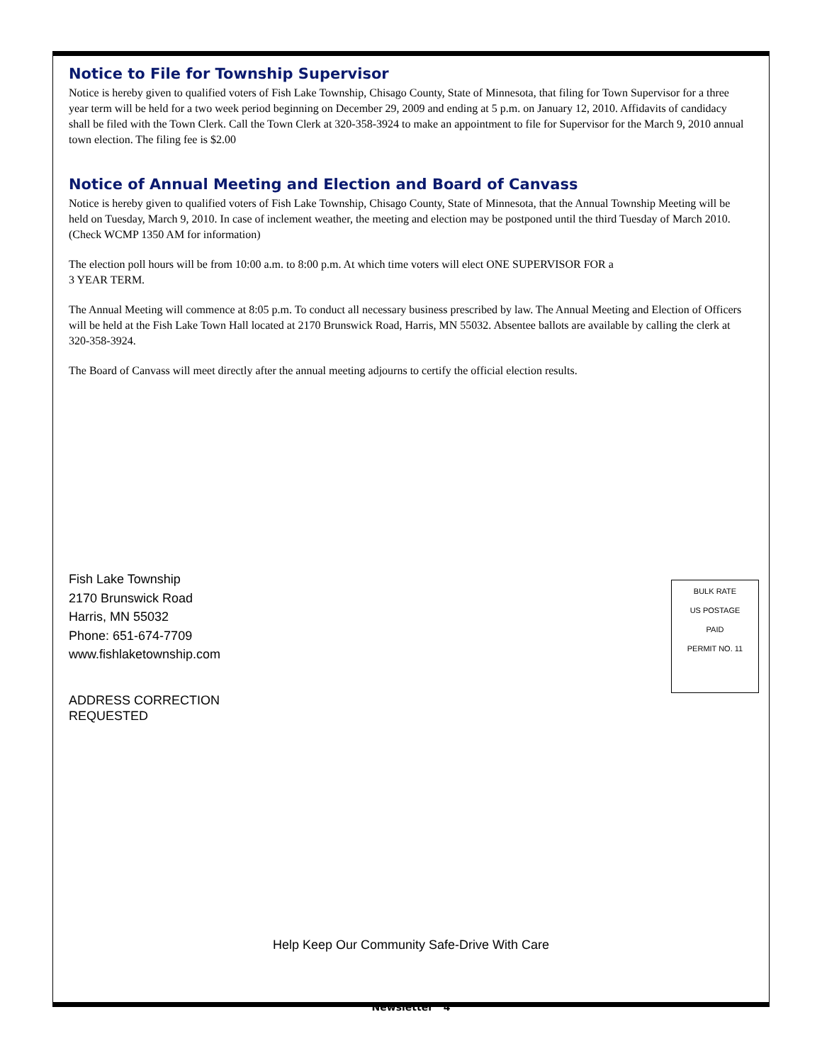Notice to File for Township Supervisor
Notice is hereby given to qualified voters of Fish Lake Township, Chisago County, State of Minnesota, that filing for Town Supervisor for a three year term will be held for a two week period beginning on December 29, 2009 and ending at 5 p.m. on January 12, 2010. Affidavits of candidacy shall be filed with the Town Clerk. Call the Town Clerk at 320-358-3924 to make an appointment to file for Supervisor for the March 9, 2010 annual town election. The filing fee is $2.00
Notice of Annual Meeting and Election and Board of Canvass
Notice is hereby given to qualified voters of Fish Lake Township, Chisago County, State of Minnesota, that the Annual Township Meeting will be held on Tuesday, March 9, 2010. In case of inclement weather, the meeting and election may be postponed until the third Tuesday of March 2010. (Check WCMP 1350 AM for information)
The election poll hours will be from 10:00 a.m. to 8:00 p.m. At which time voters will elect ONE SUPERVISOR FOR a
3 YEAR TERM.
The Annual Meeting will commence at 8:05 p.m. To conduct all necessary business prescribed by law. The Annual Meeting and Election of Officers will be held at the Fish Lake Town Hall located at 2170 Brunswick Road, Harris, MN 55032. Absentee ballots are available by calling the clerk at 320-358-3924.
The Board of Canvass will meet directly after the annual meeting adjourns to certify the official election results.
Fish Lake Township
2170 Brunswick Road
Harris, MN 55032
Phone: 651-674-7709
www.fishlaketownship.com
ADDRESS CORRECTION
REQUESTED
BULK RATE
US POSTAGE
PAID
PERMIT NO. 11
Help Keep Our Community Safe-Drive With Care
Newsletter 4